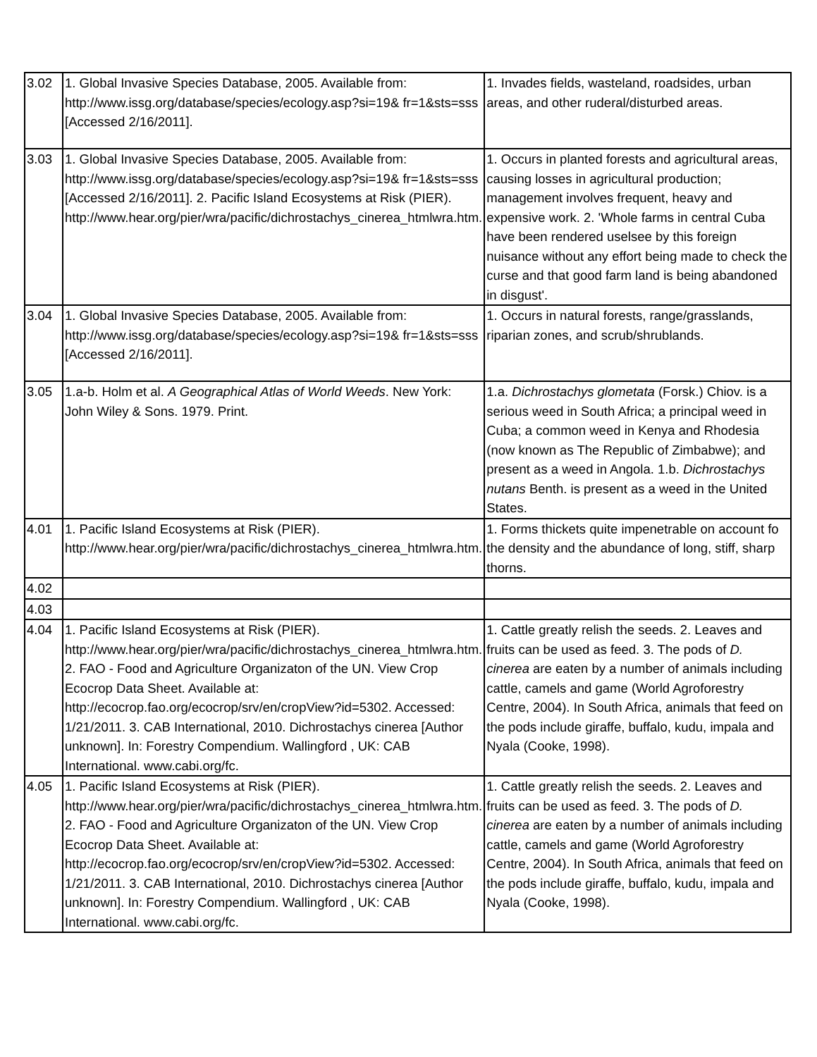| 3.02 | 1. Global Invasive Species Database, 2005. Available from: http://www.issg.org/database/species/ecology.asp?si=19& fr=1&sts=sss [Accessed 2/16/2011]. | 1. Invades fields, wasteland, roadsides, urban areas, and other ruderal/disturbed areas. |
| 3.03 | 1. Global Invasive Species Database, 2005. Available from: http://www.issg.org/database/species/ecology.asp?si=19& fr=1&sts=sss [Accessed 2/16/2011]. 2. Pacific Island Ecosystems at Risk (PIER). http://www.hear.org/pier/wra/pacific/dichrostachys_cinerea_htmlwra.htm. | 1. Occurs in planted forests and agricultural areas, causing losses in agricultural production; management involves frequent, heavy and expensive work. 2. 'Whole farms in central Cuba have been rendered uselsee by this foreign nuisance without any effort being made to check the curse and that good farm land is being abandoned in disgust'. |
| 3.04 | 1. Global Invasive Species Database, 2005. Available from: http://www.issg.org/database/species/ecology.asp?si=19& fr=1&sts=sss [Accessed 2/16/2011]. | 1. Occurs in natural forests, range/grasslands, riparian zones, and scrub/shrublands. |
| 3.05 | 1.a-b. Holm et al. A Geographical Atlas of World Weeds . New York: John Wiley & Sons. 1979. Print. | 1.a. Dichrostachys glometata (Forsk.) Chiov. is a serious weed in South Africa; a principal weed in Cuba; a common weed in Kenya and Rhodesia (now known as The Republic of Zimbabwe); and present as a weed in Angola. 1.b. Dichrostachys nutans Benth. is present as a weed in the United States. |
| 4.01 | 1. Pacific Island Ecosystems at Risk (PIER). http://www.hear.org/pier/wra/pacific/dichrostachys_cinerea_htmlwra.htm. | 1. Forms thickets quite impenetrable on account fo the density and the abundance of long, stiff, sharp thorns. |
| 4.02 | | |
| 4.03 | | |
| 4.04 | 1. Pacific Island Ecosystems at Risk (PIER). http://www.hear.org/pier/wra/pacific/dichrostachys_cinerea_htmlwra.htm. 2. FAO - Food and Agriculture Organizaton of the UN. View Crop Ecocrop Data Sheet. Available at: http://ecocrop.fao.org/ecocrop/srv/en/cropView?id=5302. Accessed: 1/21/2011. 3. CAB International, 2010. Dichrostachys cinerea [Author unknown]. In: Forestry Compendium. Wallingford , UK: CAB International. www.cabi.org/fc. | 1. Cattle greatly relish the seeds. 2. Leaves and fruits can be used as feed. 3. The pods of D. cinerea are eaten by a number of animals including cattle, camels and game (World Agroforestry Centre, 2004). In South Africa, animals that feed on the pods include giraffe, buffalo, kudu, impala and Nyala (Cooke, 1998). |
| 4.05 | 1. Pacific Island Ecosystems at Risk (PIER). http://www.hear.org/pier/wra/pacific/dichrostachys_cinerea_htmlwra.htm. 2. FAO - Food and Agriculture Organizaton of the UN. View Crop Ecocrop Data Sheet. Available at: http://ecocrop.fao.org/ecocrop/srv/en/cropView?id=5302. Accessed: 1/21/2011. 3. CAB International, 2010. Dichrostachys cinerea [Author unknown]. In: Forestry Compendium. Wallingford , UK: CAB International. www.cabi.org/fc. | 1. Cattle greatly relish the seeds. 2. Leaves and fruits can be used as feed. 3. The pods of D. cinerea are eaten by a number of animals including cattle, camels and game (World Agroforestry Centre, 2004). In South Africa, animals that feed on the pods include giraffe, buffalo, kudu, impala and Nyala (Cooke, 1998). |